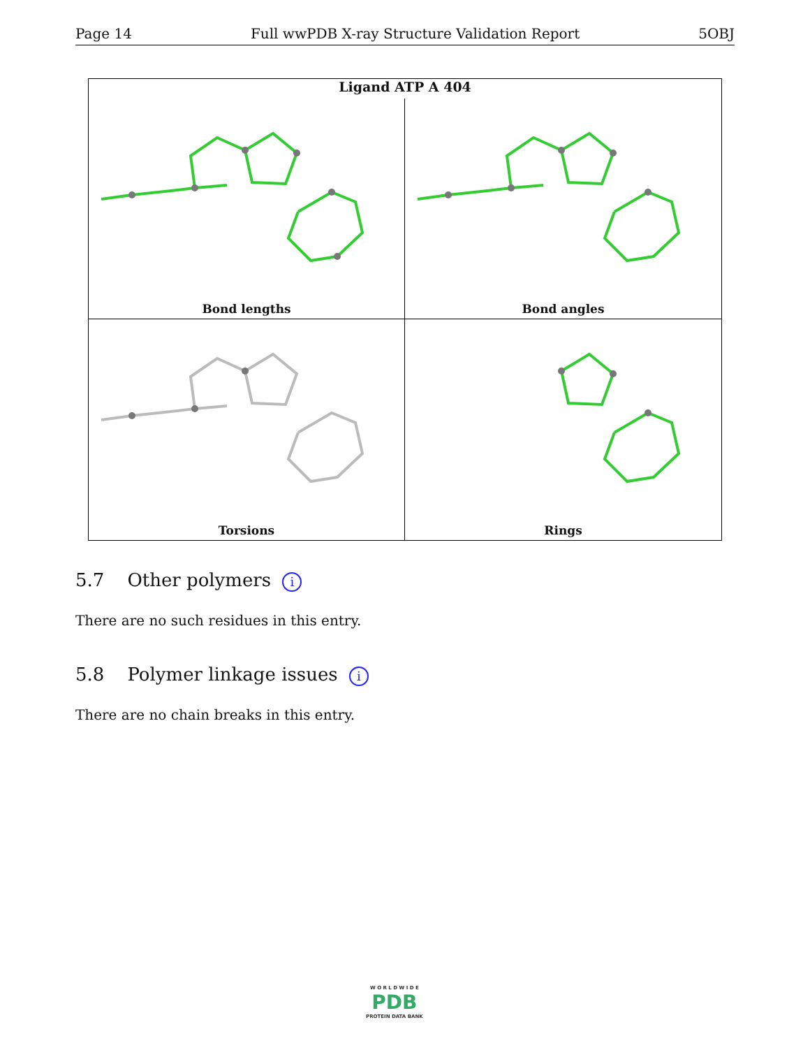Page 14 Full wwPDB X-ray Structure Validation Report 5OBJ
Ligand ATP A 404
Bond lengths
Bond angles
Torsions
Rings
5.7 Other polymers i
There are no such residues in this entry.
5.8 Polymer linkage issues i
There are no chain breaks in this entry.
W O R L D W I D E
PDB
PROTEIN DATA BANK